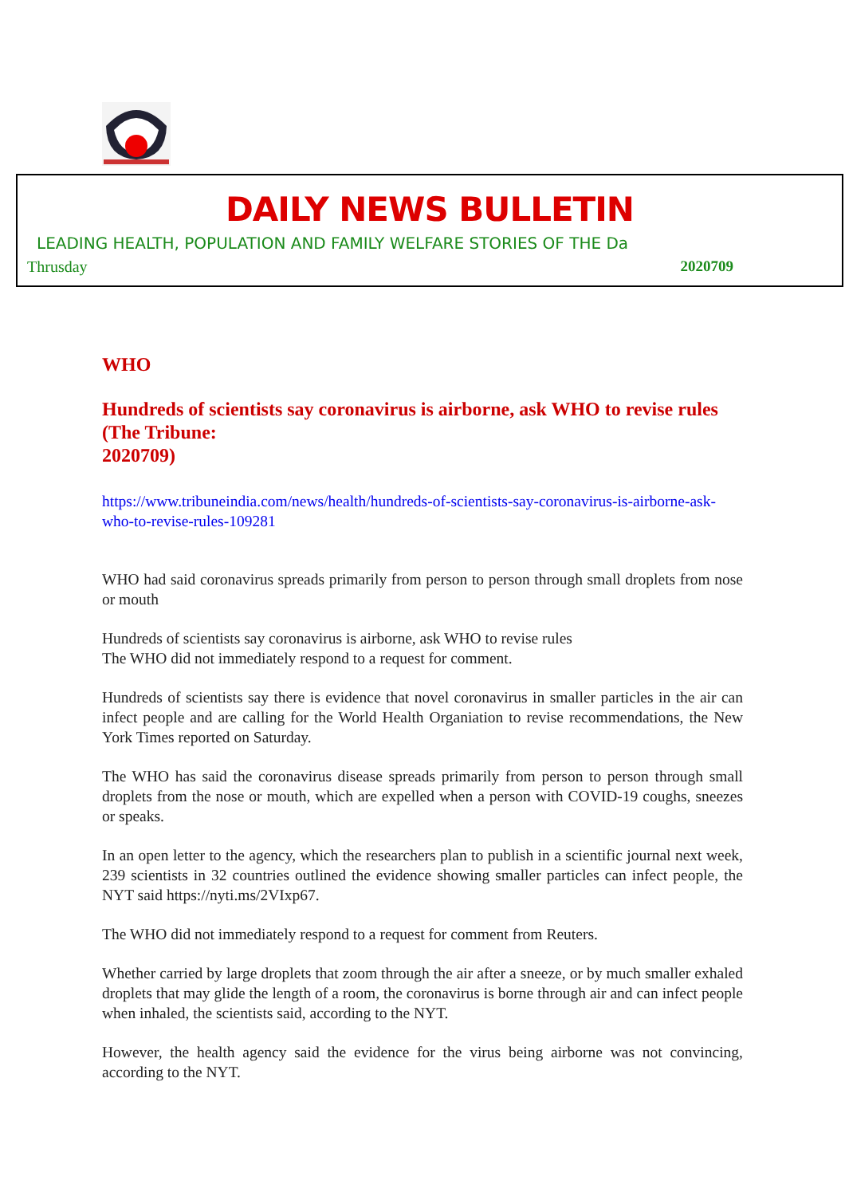DAILY NEWS BULLETIN
LEADING HEALTH, POPULATION AND FAMILY WELFARE STORIES OF THE Da
Thrusday 2020709
WHO
Hundreds of scientists say coronavirus is airborne, ask WHO to revise rules (The Tribune:
2020709)
https://www.tribuneindia.com/news/health/hundreds-of-scientists-say-coronavirus-is-airborne-ask-who-to-revise-rules-109281
WHO had said coronavirus spreads primarily from person to person through small droplets from nose or mouth
Hundreds of scientists say coronavirus is airborne, ask WHO to revise rules
The WHO did not immediately respond to a request for comment.
Hundreds of scientists say there is evidence that novel coronavirus in smaller particles in the air can infect people and are calling for the World Health Organiation to revise recommendations, the New York Times reported on Saturday.
The WHO has said the coronavirus disease spreads primarily from person to person through small droplets from the nose or mouth, which are expelled when a person with COVID-19 coughs, sneezes or speaks.
In an open letter to the agency, which the researchers plan to publish in a scientific journal next week, 239 scientists in 32 countries outlined the evidence showing smaller particles can infect people, the NYT said https://nyti.ms/2VIxp67.
The WHO did not immediately respond to a request for comment from Reuters.
Whether carried by large droplets that zoom through the air after a sneeze, or by much smaller exhaled droplets that may glide the length of a room, the coronavirus is borne through air and can infect people when inhaled, the scientists said, according to the NYT.
However, the health agency said the evidence for the virus being airborne was not convincing, according to the NYT.